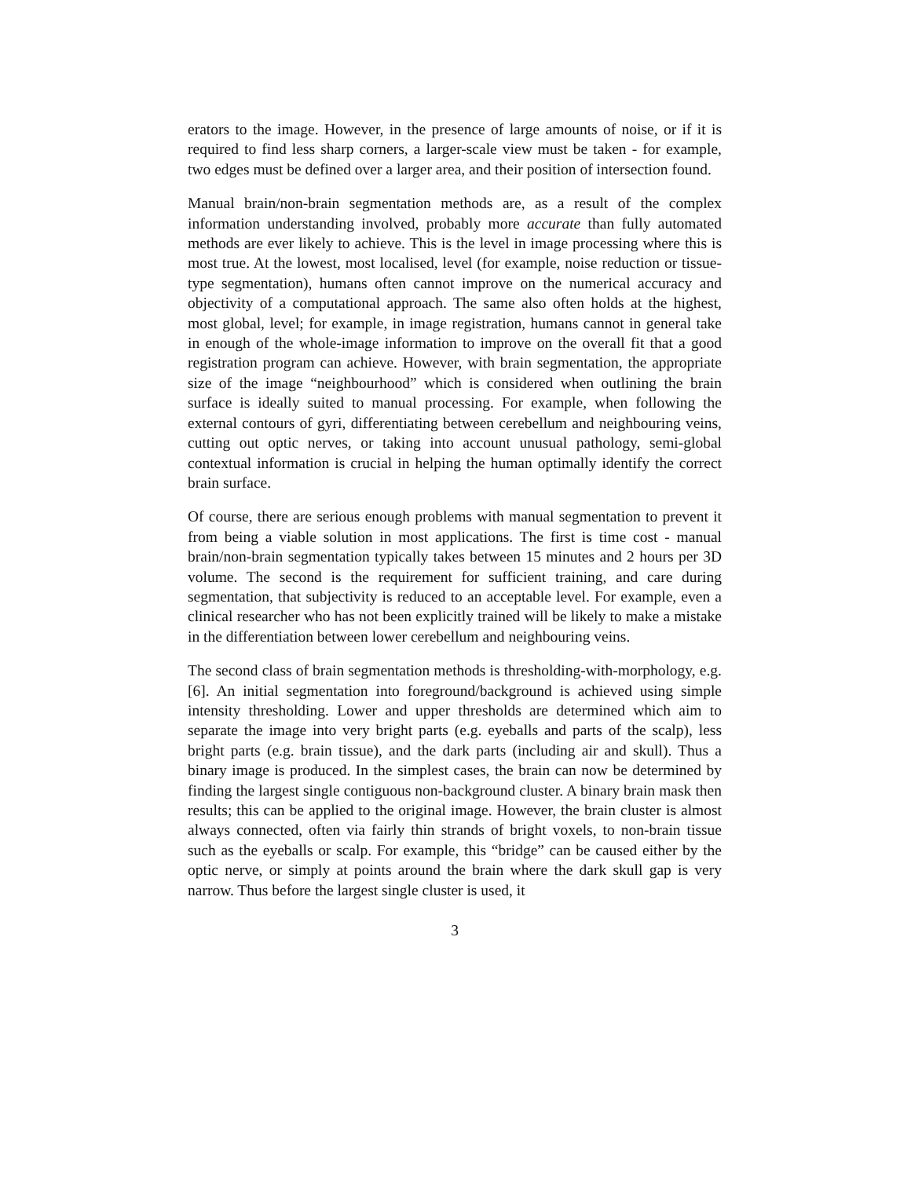erators to the image. However, in the presence of large amounts of noise, or if it is required to find less sharp corners, a larger-scale view must be taken - for example, two edges must be defined over a larger area, and their position of intersection found.
Manual brain/non-brain segmentation methods are, as a result of the complex information understanding involved, probably more accurate than fully automated methods are ever likely to achieve. This is the level in image processing where this is most true. At the lowest, most localised, level (for example, noise reduction or tissue-type segmentation), humans often cannot improve on the numerical accuracy and objectivity of a computational approach. The same also often holds at the highest, most global, level; for example, in image registration, humans cannot in general take in enough of the whole-image information to improve on the overall fit that a good registration program can achieve. However, with brain segmentation, the appropriate size of the image “neighbourhood” which is considered when outlining the brain surface is ideally suited to manual processing. For example, when following the external contours of gyri, differentiating between cerebellum and neighbouring veins, cutting out optic nerves, or taking into account unusual pathology, semi-global contextual information is crucial in helping the human optimally identify the correct brain surface.
Of course, there are serious enough problems with manual segmentation to prevent it from being a viable solution in most applications. The first is time cost - manual brain/non-brain segmentation typically takes between 15 minutes and 2 hours per 3D volume. The second is the requirement for sufficient training, and care during segmentation, that subjectivity is reduced to an acceptable level. For example, even a clinical researcher who has not been explicitly trained will be likely to make a mistake in the differentiation between lower cerebellum and neighbouring veins.
The second class of brain segmentation methods is thresholding-with-morphology, e.g. [6]. An initial segmentation into foreground/background is achieved using simple intensity thresholding. Lower and upper thresholds are determined which aim to separate the image into very bright parts (e.g. eyeballs and parts of the scalp), less bright parts (e.g. brain tissue), and the dark parts (including air and skull). Thus a binary image is produced. In the simplest cases, the brain can now be determined by finding the largest single contiguous non-background cluster. A binary brain mask then results; this can be applied to the original image. However, the brain cluster is almost always connected, often via fairly thin strands of bright voxels, to non-brain tissue such as the eyeballs or scalp. For example, this “bridge” can be caused either by the optic nerve, or simply at points around the brain where the dark skull gap is very narrow. Thus before the largest single cluster is used, it
3